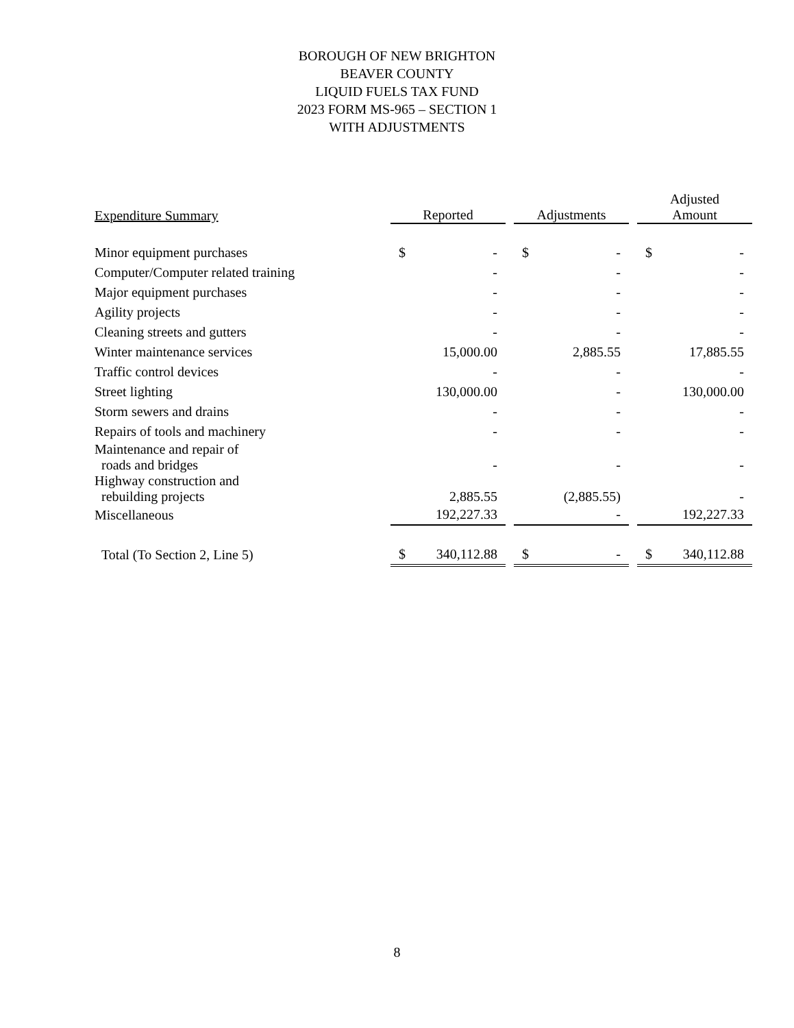BOROUGH OF NEW BRIGHTON
BEAVER COUNTY
LIQUID FUELS TAX FUND
2023 FORM MS-965 – SECTION 1
WITH ADJUSTMENTS
| Expenditure Summary | | Reported | | Adjustments | | Adjusted Amount |
| Minor equipment purchases | | $ - | | $ - | | $ - |
| Computer/Computer related training | | - | | - | | - |
| Major equipment purchases | | - | | - | | - |
| Agility projects | | - | | - | | - |
| Cleaning streets and gutters | | - | | - | | - |
| Winter maintenance services | | 15,000.00 | | 2,885.55 | | 17,885.55 |
| Traffic control devices | | - | | - | | - |
| Street lighting | | 130,000.00 | | - | | 130,000.00 |
| Storm sewers and drains | | - | | - | | - |
| Repairs of tools and machinery | | - | | - | | - |
| Maintenance and repair of roads and bridges | | - | | - | | - |
| Highway construction and rebuilding projects | | 2,885.55 | | (2,885.55) | | - |
| Miscellaneous | | 192,227.33 | | - | | 192,227.33 |
| Total (To Section 2, Line 5) | | $ 340,112.88 | | $ - | | $ 340,112.88 |
8